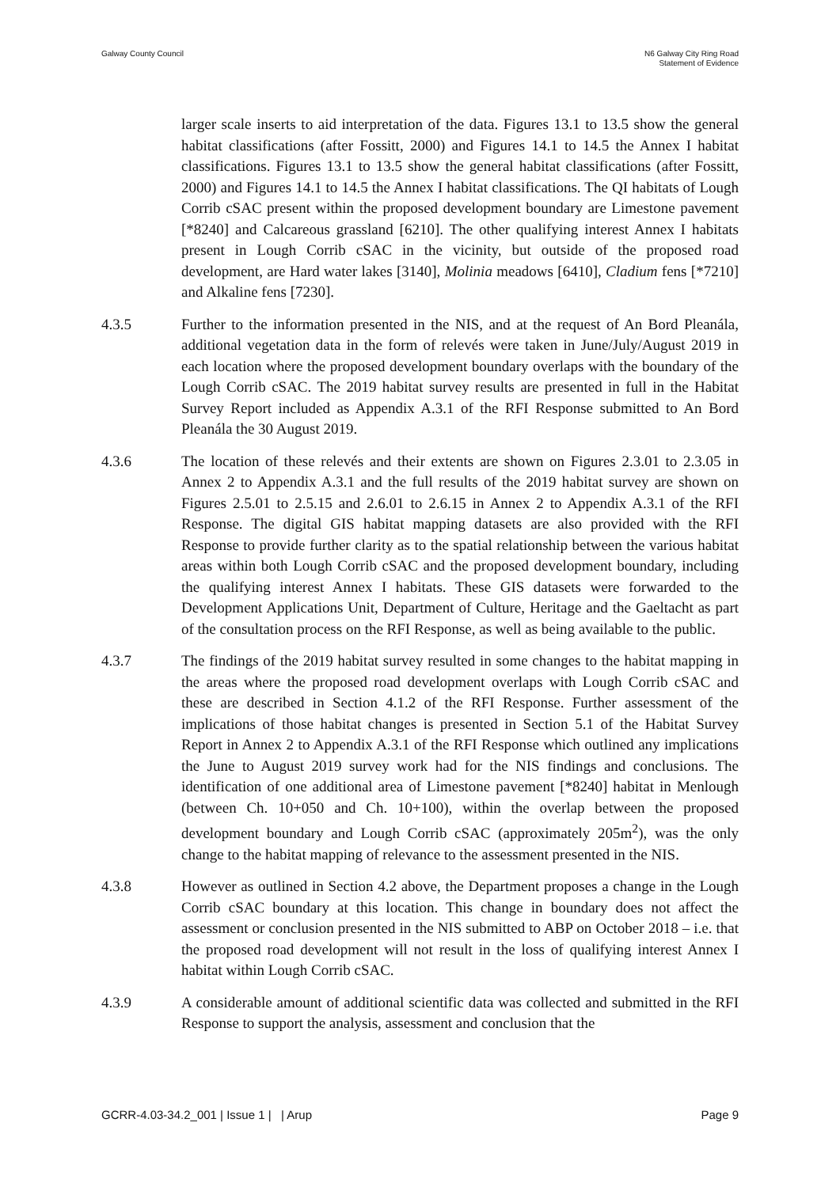Galway County Council N6 Galway City Ring Road
Statement of Evidence
larger scale inserts to aid interpretation of the data. Figures 13.1 to 13.5 show the general habitat classifications (after Fossitt, 2000) and Figures 14.1 to 14.5 the Annex I habitat classifications. Figures 13.1 to 13.5 show the general habitat classifications (after Fossitt, 2000) and Figures 14.1 to 14.5 the Annex I habitat classifications. The QI habitats of Lough Corrib cSAC present within the proposed development boundary are Limestone pavement [*8240] and Calcareous grassland [6210]. The other qualifying interest Annex I habitats present in Lough Corrib cSAC in the vicinity, but outside of the proposed road development, are Hard water lakes [3140], Molinia meadows [6410], Cladium fens [*7210] and Alkaline fens [7230].
4.3.5 Further to the information presented in the NIS, and at the request of An Bord Pleanála, additional vegetation data in the form of relevés were taken in June/July/August 2019 in each location where the proposed development boundary overlaps with the boundary of the Lough Corrib cSAC. The 2019 habitat survey results are presented in full in the Habitat Survey Report included as Appendix A.3.1 of the RFI Response submitted to An Bord Pleanála the 30 August 2019.
4.3.6 The location of these relevés and their extents are shown on Figures 2.3.01 to 2.3.05 in Annex 2 to Appendix A.3.1 and the full results of the 2019 habitat survey are shown on Figures 2.5.01 to 2.5.15 and 2.6.01 to 2.6.15 in Annex 2 to Appendix A.3.1 of the RFI Response. The digital GIS habitat mapping datasets are also provided with the RFI Response to provide further clarity as to the spatial relationship between the various habitat areas within both Lough Corrib cSAC and the proposed development boundary, including the qualifying interest Annex I habitats. These GIS datasets were forwarded to the Development Applications Unit, Department of Culture, Heritage and the Gaeltacht as part of the consultation process on the RFI Response, as well as being available to the public.
4.3.7 The findings of the 2019 habitat survey resulted in some changes to the habitat mapping in the areas where the proposed road development overlaps with Lough Corrib cSAC and these are described in Section 4.1.2 of the RFI Response. Further assessment of the implications of those habitat changes is presented in Section 5.1 of the Habitat Survey Report in Annex 2 to Appendix A.3.1 of the RFI Response which outlined any implications the June to August 2019 survey work had for the NIS findings and conclusions. The identification of one additional area of Limestone pavement [*8240] habitat in Menlough (between Ch. 10+050 and Ch. 10+100), within the overlap between the proposed development boundary and Lough Corrib cSAC (approximately 205m<sup>2</sup>), was the only change to the habitat mapping of relevance to the assessment presented in the NIS.
4.3.8 However as outlined in Section 4.2 above, the Department proposes a change in the Lough Corrib cSAC boundary at this location. This change in boundary does not affect the assessment or conclusion presented in the NIS submitted to ABP on October 2018 – i.e. that the proposed road development will not result in the loss of qualifying interest Annex I habitat within Lough Corrib cSAC.
4.3.9 A considerable amount of additional scientific data was collected and submitted in the RFI Response to support the analysis, assessment and conclusion that the
GCRR-4.03-34.2_001 | Issue 1 | | Arup
Page 9